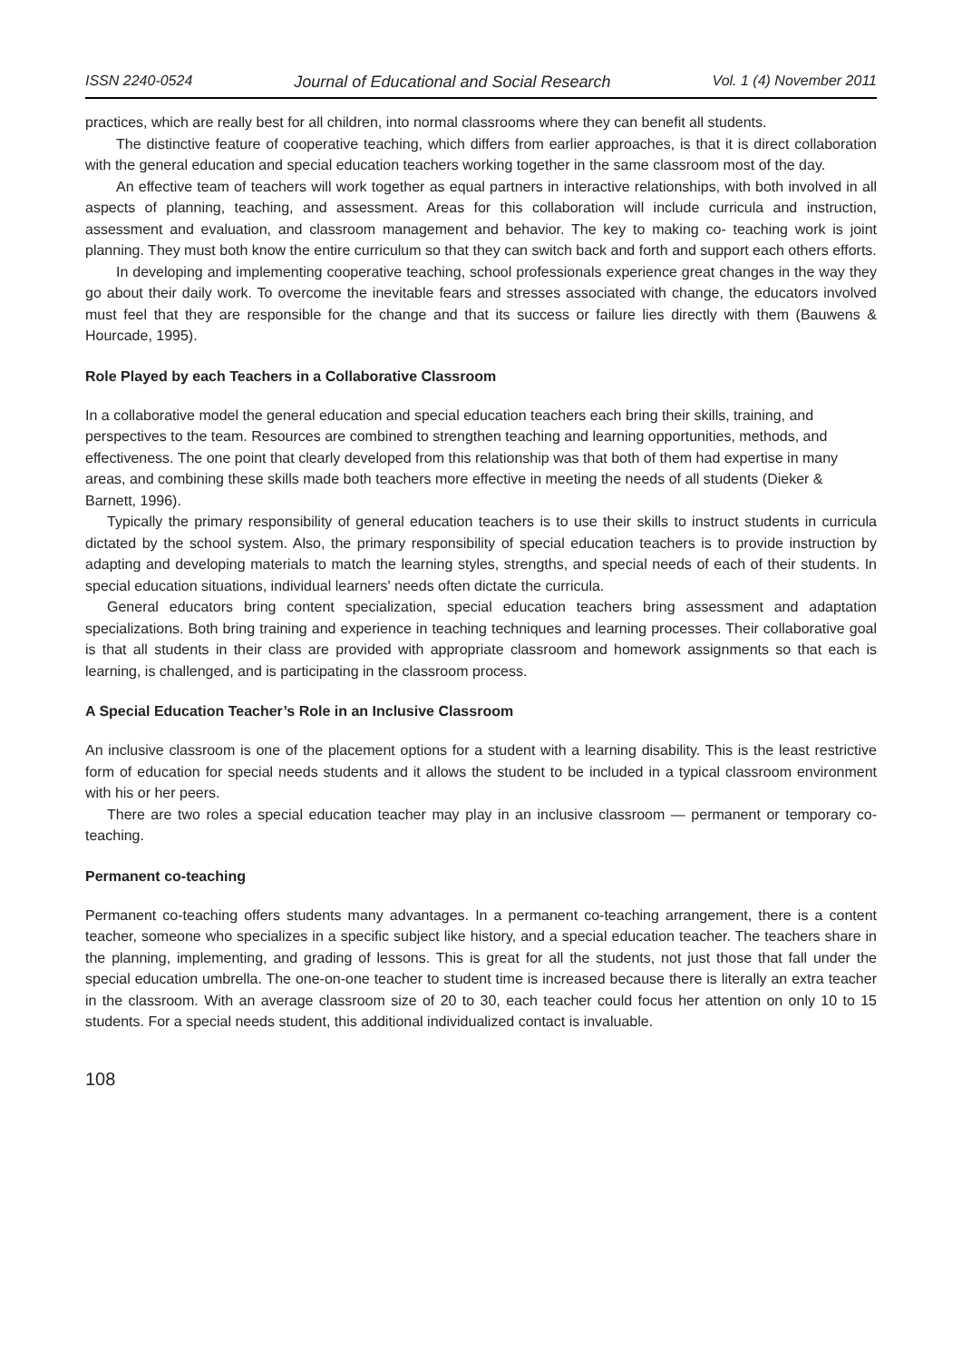ISSN 2240-0524 Journal of Educational and Social Research Vol. 1 (4) November 2011
practices, which are really best for all children, into normal classrooms where they can benefit all students.
The distinctive feature of cooperative teaching, which differs from earlier approaches, is that it is direct collaboration with the general education and special education teachers working together in the same classroom most of the day.
An effective team of teachers will work together as equal partners in interactive relationships, with both involved in all aspects of planning, teaching, and assessment. Areas for this collaboration will include curricula and instruction, assessment and evaluation, and classroom management and behavior. The key to making co- teaching work is joint planning. They must both know the entire curriculum so that they can switch back and forth and support each others efforts.
In developing and implementing cooperative teaching, school professionals experience great changes in the way they go about their daily work. To overcome the inevitable fears and stresses associated with change, the educators involved must feel that they are responsible for the change and that its success or failure lies directly with them (Bauwens & Hourcade, 1995).
Role Played by each Teachers in a Collaborative Classroom
In a collaborative model the general education and special education teachers each bring their skills, training, and perspectives to the team. Resources are combined to strengthen teaching and learning opportunities, methods, and effectiveness. The one point that clearly developed from this relationship was that both of them had expertise in many areas, and combining these skills made both teachers more effective in meeting the needs of all students (Dieker & Barnett, 1996).
Typically the primary responsibility of general education teachers is to use their skills to instruct students in curricula dictated by the school system. Also, the primary responsibility of special education teachers is to provide instruction by adapting and developing materials to match the learning styles, strengths, and special needs of each of their students. In special education situations, individual learners' needs often dictate the curricula.
General educators bring content specialization, special education teachers bring assessment and adaptation specializations. Both bring training and experience in teaching techniques and learning processes. Their collaborative goal is that all students in their class are provided with appropriate classroom and homework assignments so that each is learning, is challenged, and is participating in the classroom process.
A Special Education Teacher’s Role in an Inclusive Classroom
An inclusive classroom is one of the placement options for a student with a learning disability. This is the least restrictive form of education for special needs students and it allows the student to be included in a typical classroom environment with his or her peers.
There are two roles a special education teacher may play in an inclusive classroom — permanent or temporary co-teaching.
Permanent co-teaching
Permanent co-teaching offers students many advantages. In a permanent co-teaching arrangement, there is a content teacher, someone who specializes in a specific subject like history, and a special education teacher. The teachers share in the planning, implementing, and grading of lessons. This is great for all the students, not just those that fall under the special education umbrella. The one-on-one teacher to student time is increased because there is literally an extra teacher in the classroom. With an average classroom size of 20 to 30, each teacher could focus her attention on only 10 to 15 students. For a special needs student, this additional individualized contact is invaluable.
108